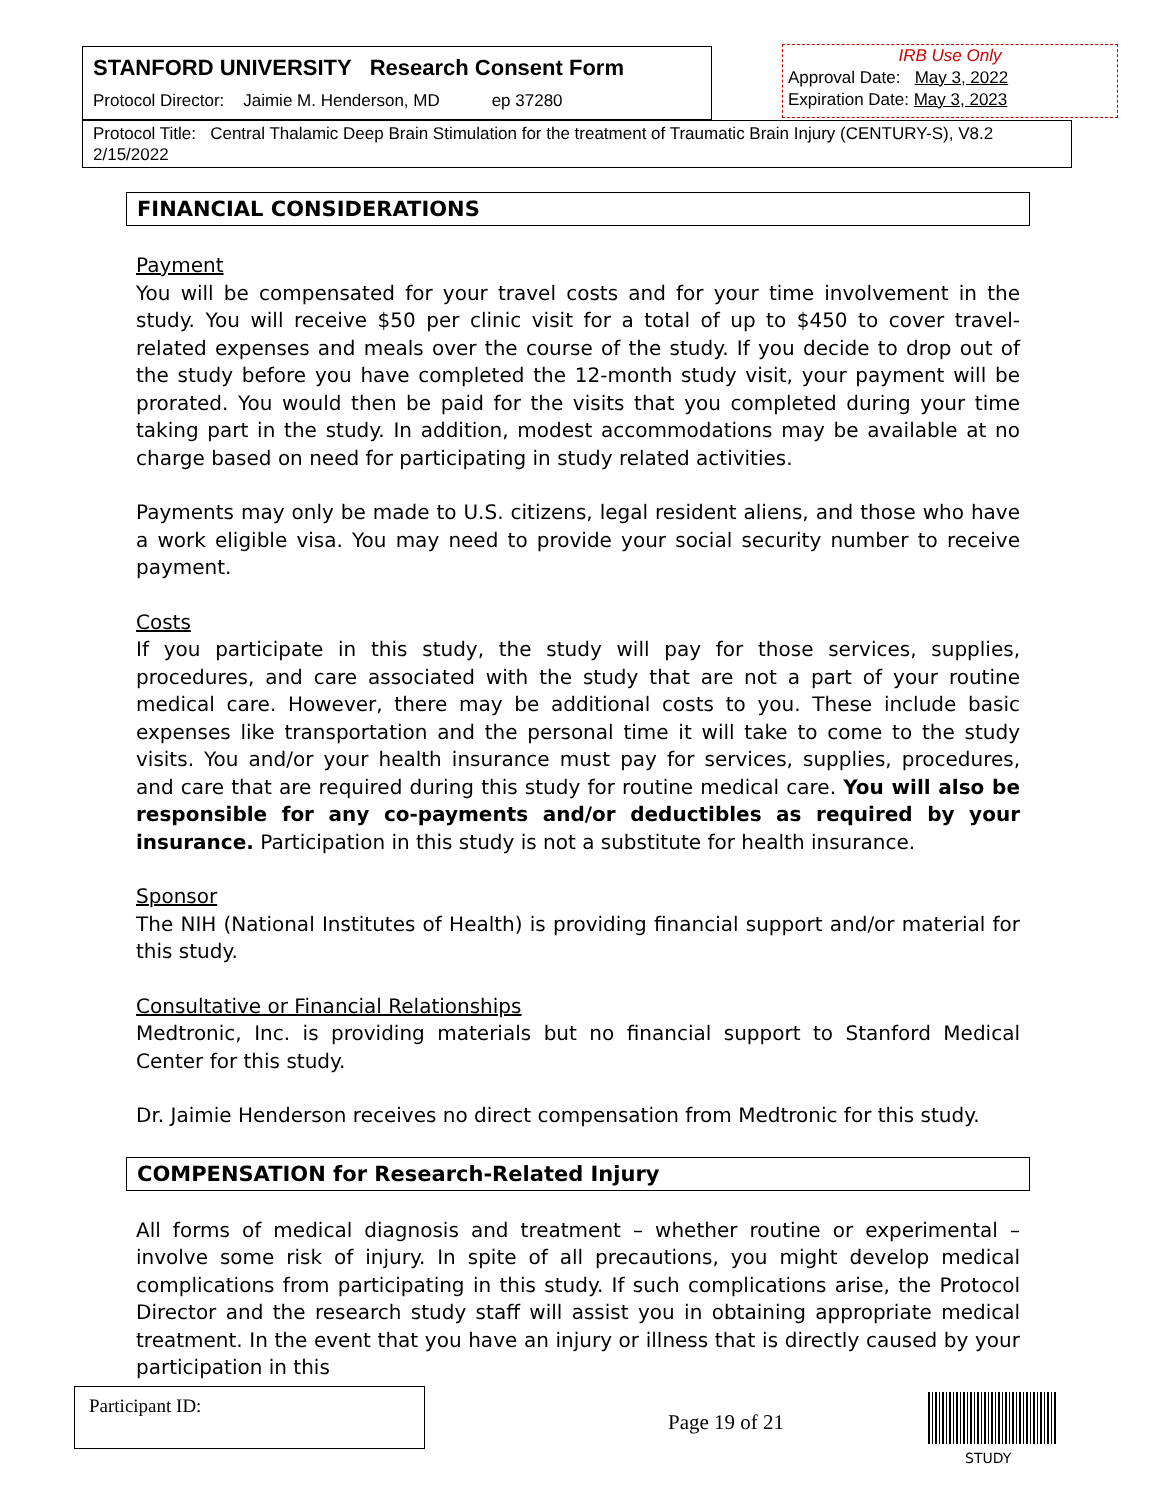STANFORD UNIVERSITY Research Consent Form
Protocol Director: Jaimie M. Henderson, MD ep 37280
IRB Use Only
Approval Date: May 3, 2022
Expiration Date: May 3, 2023
Protocol Title: Central Thalamic Deep Brain Stimulation for the treatment of Traumatic Brain Injury (CENTURY-S), V8.2 2/15/2022
FINANCIAL CONSIDERATIONS
Payment
You will be compensated for your travel costs and for your time involvement in the study. You will receive $50 per clinic visit for a total of up to $450 to cover travel-related expenses and meals over the course of the study. If you decide to drop out of the study before you have completed the 12-month study visit, your payment will be prorated. You would then be paid for the visits that you completed during your time taking part in the study. In addition, modest accommodations may be available at no charge based on need for participating in study related activities.
Payments may only be made to U.S. citizens, legal resident aliens, and those who have a work eligible visa. You may need to provide your social security number to receive payment.
Costs
If you participate in this study, the study will pay for those services, supplies, procedures, and care associated with the study that are not a part of your routine medical care. However, there may be additional costs to you. These include basic expenses like transportation and the personal time it will take to come to the study visits. You and/or your health insurance must pay for services, supplies, procedures, and care that are required during this study for routine medical care. You will also be responsible for any co-payments and/or deductibles as required by your insurance. Participation in this study is not a substitute for health insurance.
Sponsor
The NIH (National Institutes of Health) is providing financial support and/or material for this study.
Consultative or Financial Relationships
Medtronic, Inc. is providing materials but no financial support to Stanford Medical Center for this study.
Dr. Jaimie Henderson receives no direct compensation from Medtronic for this study.
COMPENSATION for Research-Related Injury
All forms of medical diagnosis and treatment – whether routine or experimental – involve some risk of injury. In spite of all precautions, you might develop medical complications from participating in this study. If such complications arise, the Protocol Director and the research study staff will assist you in obtaining appropriate medical treatment. In the event that you have an injury or illness that is directly caused by your participation in this
Participant ID:
Page 19 of 21
STUDY